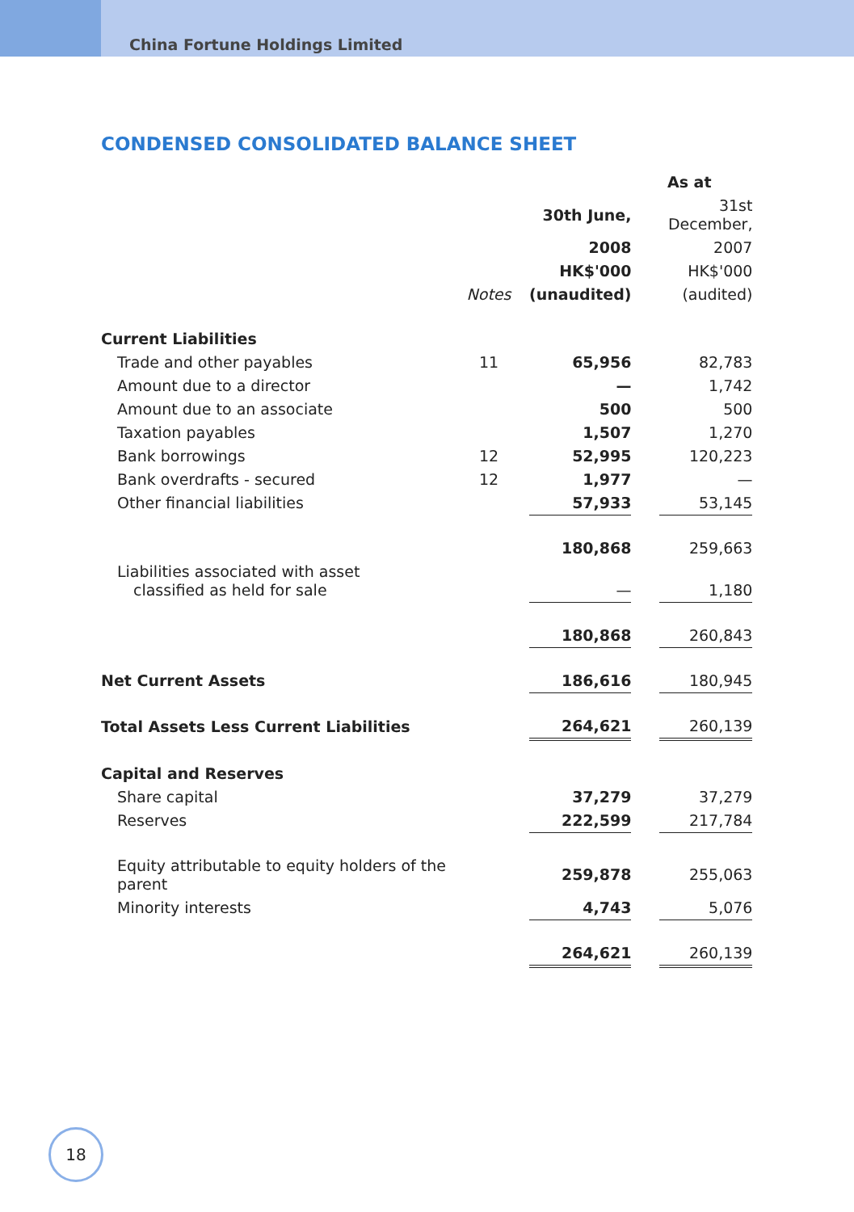China Fortune Holdings Limited
CONDENSED CONSOLIDATED BALANCE SHEET
| | | As at | | |
| | | 30th June, | | 31st December, |
| | | 2008 | | 2007 |
| | | HK$'000 | | HK$'000 |
| | Notes | (unaudited) | | (audited) |
| Current Liabilities | | | | |
| Trade and other payables | 11 | 65,956 | | 82,783 |
| Amount due to a director | | — | | 1,742 |
| Amount due to an associate | | 500 | | 500 |
| Taxation payables | | 1,507 | | 1,270 |
| Bank borrowings | 12 | 52,995 | | 120,223 |
| Bank overdrafts - secured | 12 | 1,977 | | — |
| Other financial liabilities | | 57,933 | | 53,145 |
| | | 180,868 | | 259,663 |
| Liabilities associated with asset classified as held for sale | | — | | 1,180 |
| | | 180,868 | | 260,843 |
| Net Current Assets | | 186,616 | | 180,945 |
| Total Assets Less Current Liabilities | | 264,621 | | 260,139 |
| Capital and Reserves | | | | |
| Share capital | | 37,279 | | 37,279 |
| Reserves | | 222,599 | | 217,784 |
| Equity attributable to equity holders of the parent | | 259,878 | | 255,063 |
| Minority interests | | 4,743 | | 5,076 |
| | | 264,621 | | 260,139 |
18